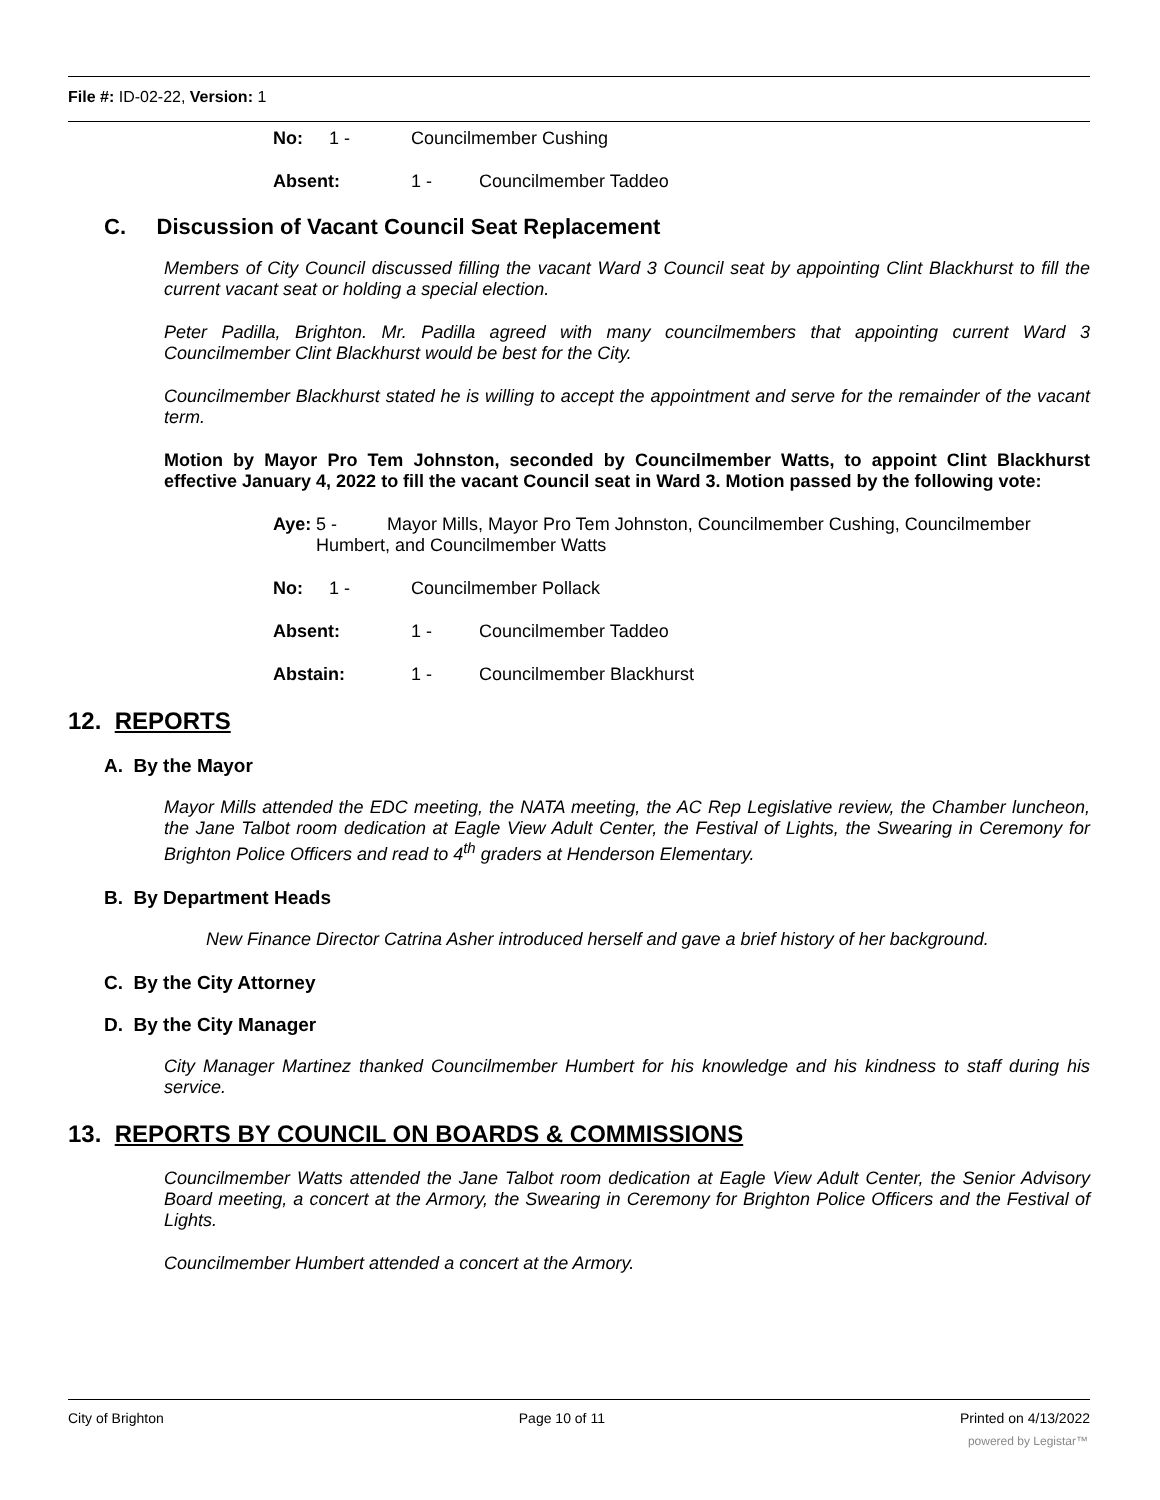File #: ID-02-22, Version: 1
No: 1 - Councilmember Cushing
Absent: 1 - Councilmember Taddeo
C. Discussion of Vacant Council Seat Replacement
Members of City Council discussed filling the vacant Ward 3 Council seat by appointing Clint Blackhurst to fill the current vacant seat or holding a special election.
Peter Padilla, Brighton. Mr. Padilla agreed with many councilmembers that appointing current Ward 3 Councilmember Clint Blackhurst would be best for the City.
Councilmember Blackhurst stated he is willing to accept the appointment and serve for the remainder of the vacant term.
Motion by Mayor Pro Tem Johnston, seconded by Councilmember Watts, to appoint Clint Blackhurst effective January 4, 2022 to fill the vacant Council seat in Ward 3. Motion passed by the following vote:
Aye: 5 - Mayor Mills, Mayor Pro Tem Johnston, Councilmember Cushing, Councilmember Humbert, and Councilmember Watts
No: 1 - Councilmember Pollack
Absent: 1 - Councilmember Taddeo
Abstain: 1 - Councilmember Blackhurst
12. REPORTS
A. By the Mayor
Mayor Mills attended the EDC meeting, the NATA meeting, the AC Rep Legislative review, the Chamber luncheon, the Jane Talbot room dedication at Eagle View Adult Center, the Festival of Lights, the Swearing in Ceremony for Brighton Police Officers and read to 4<sup>th</sup> graders at Henderson Elementary.
B. By Department Heads
New Finance Director Catrina Asher introduced herself and gave a brief history of her background.
C. By the City Attorney
D. By the City Manager
City Manager Martinez thanked Councilmember Humbert for his knowledge and his kindness to staff during his service.
13. REPORTS BY COUNCIL ON BOARDS & COMMISSIONS
Councilmember Watts attended the Jane Talbot room dedication at Eagle View Adult Center, the Senior Advisory Board meeting, a concert at the Armory, the Swearing in Ceremony for Brighton Police Officers and the Festival of Lights.
Councilmember Humbert attended a concert at the Armory.
City of Brighton Page 10 of 11 Printed on 4/13/2022
powered by Legistar™